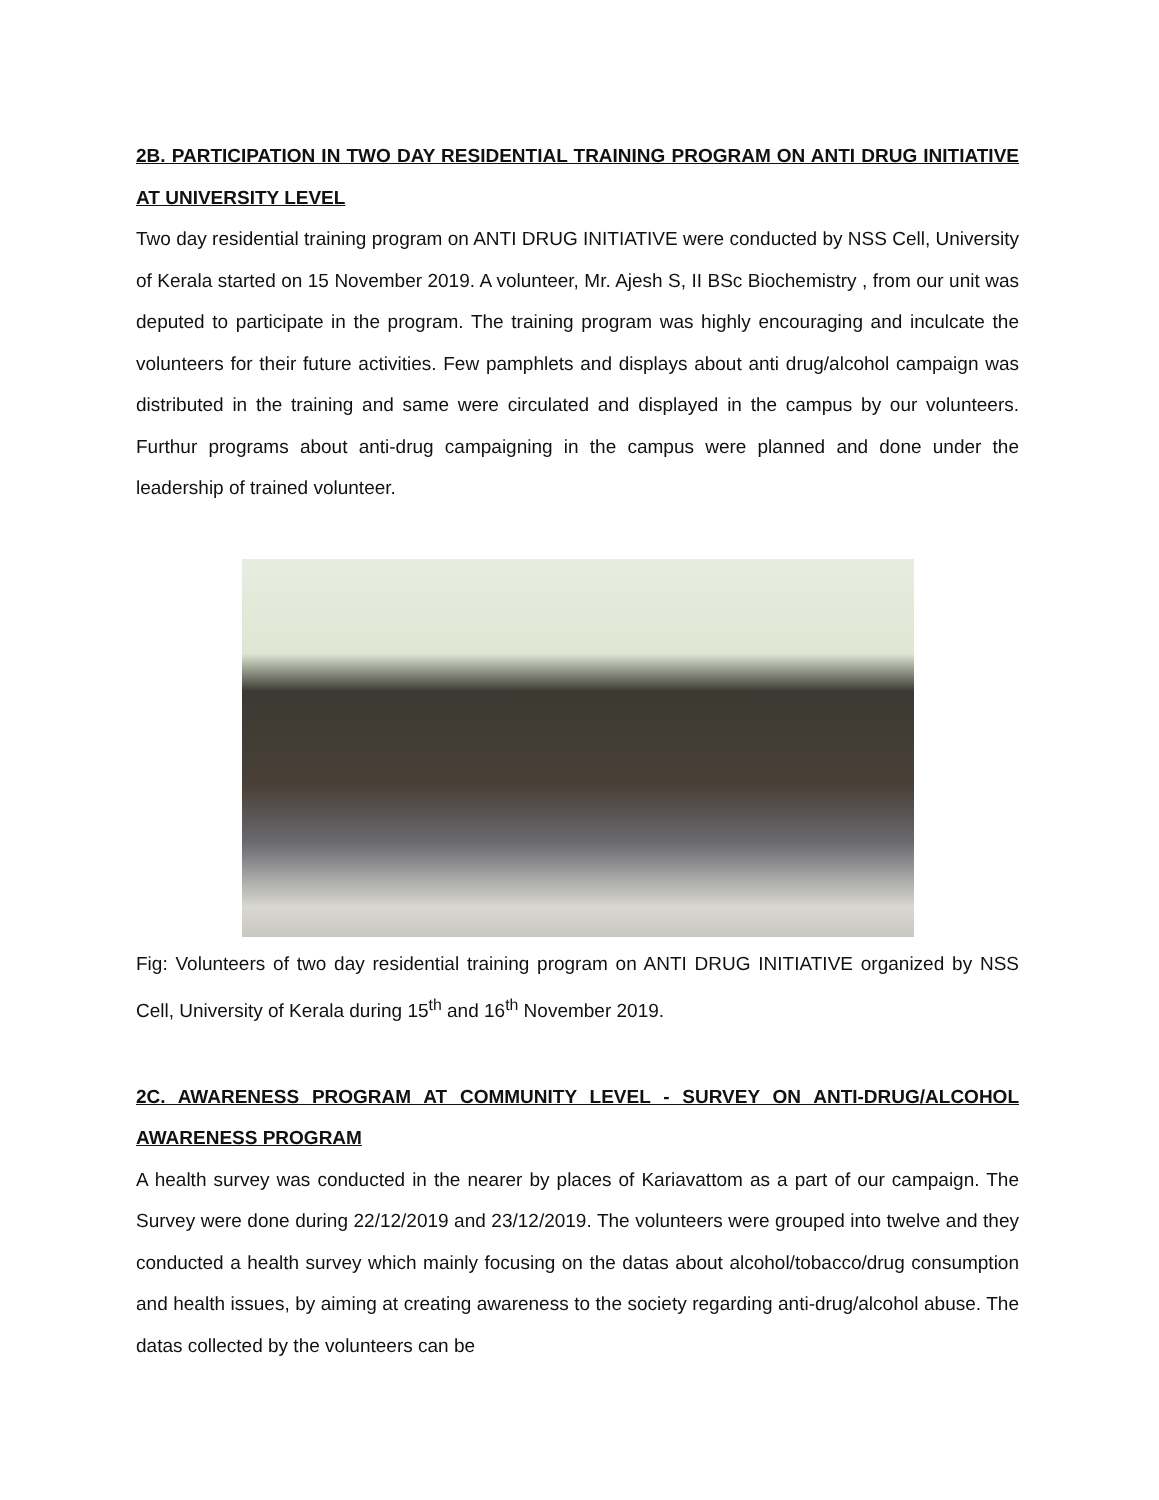2B. PARTICIPATION IN TWO DAY RESIDENTIAL TRAINING PROGRAM ON ANTI DRUG INITIATIVE AT UNIVERSITY LEVEL
Two day residential training program on ANTI DRUG INITIATIVE were conducted by NSS Cell, University of Kerala started on 15 November 2019. A volunteer, Mr. Ajesh S, II BSc Biochemistry , from our unit was deputed to participate in the program. The training program was highly encouraging and inculcate the volunteers for their future activities. Few pamphlets and displays about anti drug/alcohol campaign was distributed in the training and same were circulated and displayed in the campus by our volunteers. Furthur programs about anti-drug campaigning in the campus were planned and done under the leadership of trained volunteer.
Fig: Volunteers of two day residential training program on ANTI DRUG INITIATIVE organized by NSS Cell, University of Kerala during 15<sup>th</sup> and 16<sup>th</sup> November 2019.
2C. AWARENESS PROGRAM AT COMMUNITY LEVEL - SURVEY ON ANTI-DRUG/ALCOHOL AWARENESS PROGRAM
A health survey was conducted in the nearer by places of Kariavattom as a part of our campaign. The Survey were done during 22/12/2019 and 23/12/2019. The volunteers were grouped into twelve and they conducted a health survey which mainly focusing on the datas about alcohol/tobacco/drug consumption and health issues, by aiming at creating awareness to the society regarding anti-drug/alcohol abuse. The datas collected by the volunteers can be